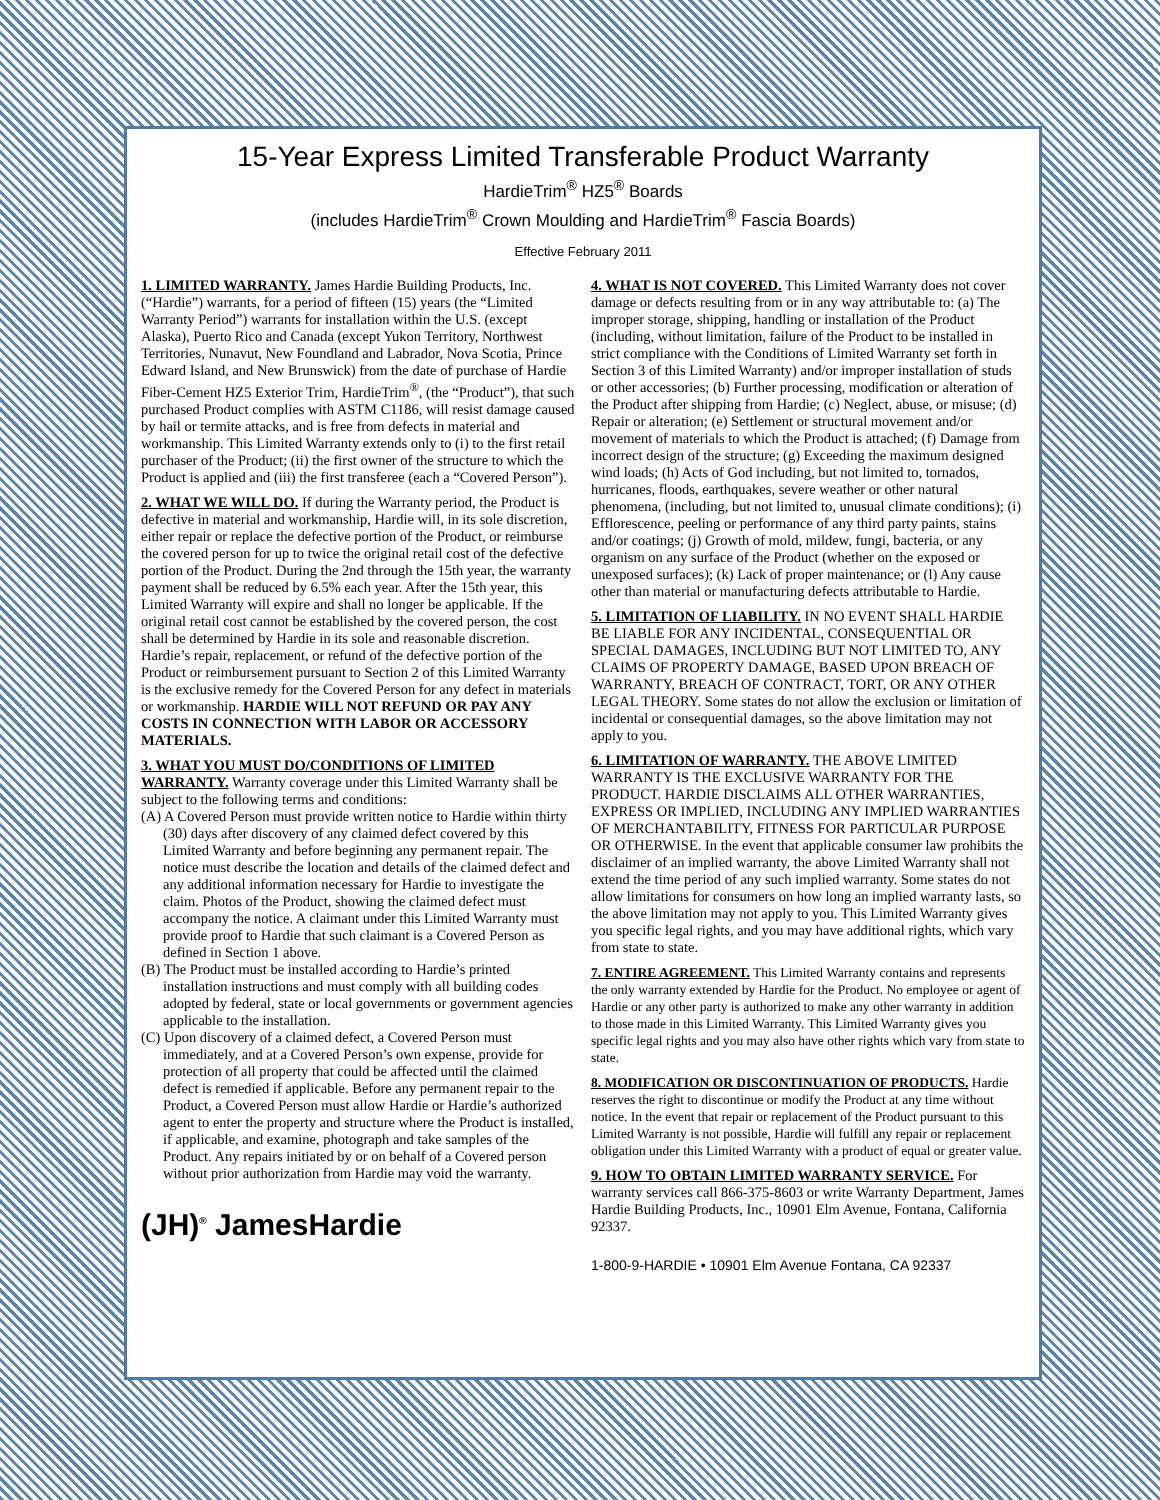15-Year Express Limited Transferable Product Warranty
HardieTrim<sup>®</sup> HZ5<sup>®</sup> Boards
(includes HardieTrim<sup>®</sup> Crown Moulding and HardieTrim<sup>®</sup> Fascia Boards)
Effective February 2011
1. LIMITED WARRANTY. James Hardie Building Products, Inc. (“Hardie”) warrants, for a period of fifteen (15) years (the “Limited Warranty Period”) warrants for installation within the U.S. (except Alaska), Puerto Rico and Canada (except Yukon Territory, Northwest Territories, Nunavut, New Foundland and Labrador, Nova Scotia, Prince Edward Island, and New Brunswick) from the date of purchase of Hardie Fiber-Cement HZ5 Exterior Trim, HardieTrim<sup>®</sup>, (the “Product”), that such purchased Product complies with ASTM C1186, will resist damage caused by hail or termite attacks, and is free from defects in material and workmanship. This Limited Warranty extends only to (i) to the first retail purchaser of the Product; (ii) the first owner of the structure to which the Product is applied and (iii) the first transferee (each a “Covered Person”).
2. WHAT WE WILL DO. If during the Warranty period, the Product is defective in material and workmanship, Hardie will, in its sole discretion, either repair or replace the defective portion of the Product, or reimburse the covered person for up to twice the original retail cost of the defective portion of the Product. During the 2nd through the 15th year, the warranty payment shall be reduced by 6.5% each year. After the 15th year, this Limited Warranty will expire and shall no longer be applicable. If the original retail cost cannot be established by the covered person, the cost shall be determined by Hardie in its sole and reasonable discretion. Hardie’s repair, replacement, or refund of the defective portion of the Product or reimbursement pursuant to Section 2 of this Limited Warranty is the exclusive remedy for the Covered Person for any defect in materials or workmanship. HARDIE WILL NOT REFUND OR PAY ANY COSTS IN CONNECTION WITH LABOR OR ACCESSORY MATERIALS.
3. WHAT YOU MUST DO/CONDITIONS OF LIMITED WARRANTY. Warranty coverage under this Limited Warranty shall be subject to the following terms and conditions:
(A) A Covered Person must provide written notice to Hardie within thirty (30) days after discovery of any claimed defect covered by this Limited Warranty and before beginning any permanent repair. The notice must describe the location and details of the claimed defect and any additional information necessary for Hardie to investigate the claim. Photos of the Product, showing the claimed defect must accompany the notice. A claimant under this Limited Warranty must provide proof to Hardie that such claimant is a Covered Person as defined in Section 1 above.
(B) The Product must be installed according to Hardie’s printed installation instructions and must comply with all building codes adopted by federal, state or local governments or government agencies applicable to the installation.
(C) Upon discovery of a claimed defect, a Covered Person must immediately, and at a Covered Person’s own expense, provide for protection of all property that could be affected until the claimed defect is remedied if applicable. Before any permanent repair to the Product, a Covered Person must allow Hardie or Hardie’s authorized agent to enter the property and structure where the Product is installed, if applicable, and examine, photograph and take samples of the Product. Any repairs initiated by or on behalf of a Covered person without prior authorization from Hardie may void the warranty.
(JH)<sup>®</sup> JamesHardie
4. WHAT IS NOT COVERED. This Limited Warranty does not cover damage or defects resulting from or in any way attributable to: (a) The improper storage, shipping, handling or installation of the Product (including, without limitation, failure of the Product to be installed in strict compliance with the Conditions of Limited Warranty set forth in Section 3 of this Limited Warranty) and/or improper installation of studs or other accessories; (b) Further processing, modification or alteration of the Product after shipping from Hardie; (c) Neglect, abuse, or misuse; (d) Repair or alteration; (e) Settlement or structural movement and/or movement of materials to which the Product is attached; (f) Damage from incorrect design of the structure; (g) Exceeding the maximum designed wind loads; (h) Acts of God including, but not limited to, tornados, hurricanes, floods, earthquakes, severe weather or other natural phenomena, (including, but not limited to, unusual climate conditions); (i) Efflorescence, peeling or performance of any third party paints, stains and/or coatings; (j) Growth of mold, mildew, fungi, bacteria, or any organism on any surface of the Product (whether on the exposed or unexposed surfaces); (k) Lack of proper maintenance; or (l) Any cause other than material or manufacturing defects attributable to Hardie.
5. LIMITATION OF LIABILITY. IN NO EVENT SHALL HARDIE BE LIABLE FOR ANY INCIDENTAL, CONSEQUENTIAL OR SPECIAL DAMAGES, INCLUDING BUT NOT LIMITED TO, ANY CLAIMS OF PROPERTY DAMAGE, BASED UPON BREACH OF WARRANTY, BREACH OF CONTRACT, TORT, OR ANY OTHER LEGAL THEORY. Some states do not allow the exclusion or limitation of incidental or consequential damages, so the above limitation may not apply to you.
6. LIMITATION OF WARRANTY. THE ABOVE LIMITED WARRANTY IS THE EXCLUSIVE WARRANTY FOR THE PRODUCT. HARDIE DISCLAIMS ALL OTHER WARRANTIES, EXPRESS OR IMPLIED, INCLUDING ANY IMPLIED WARRANTIES OF MERCHANTABILITY, FITNESS FOR PARTICULAR PURPOSE OR OTHERWISE. In the event that applicable consumer law prohibits the disclaimer of an implied warranty, the above Limited Warranty shall not extend the time period of any such implied warranty. Some states do not allow limitations for consumers on how long an implied warranty lasts, so the above limitation may not apply to you. This Limited Warranty gives you specific legal rights, and you may have additional rights, which vary from state to state.
7. ENTIRE AGREEMENT. This Limited Warranty contains and represents the only warranty extended by Hardie for the Product. No employee or agent of Hardie or any other party is authorized to make any other warranty in addition to those made in this Limited Warranty. This Limited Warranty gives you specific legal rights and you may also have other rights which vary from state to state.
8. MODIFICATION OR DISCONTINUATION OF PRODUCTS. Hardie reserves the right to discontinue or modify the Product at any time without notice. In the event that repair or replacement of the Product pursuant to this Limited Warranty is not possible, Hardie will fulfill any repair or replacement obligation under this Limited Warranty with a product of equal or greater value.
9. HOW TO OBTAIN LIMITED WARRANTY SERVICE. For warranty services call 866-375-8603 or write Warranty Department, James Hardie Building Products, Inc., 10901 Elm Avenue, Fontana, California 92337.
1-800-9-HARDIE • 10901 Elm Avenue Fontana, CA 92337